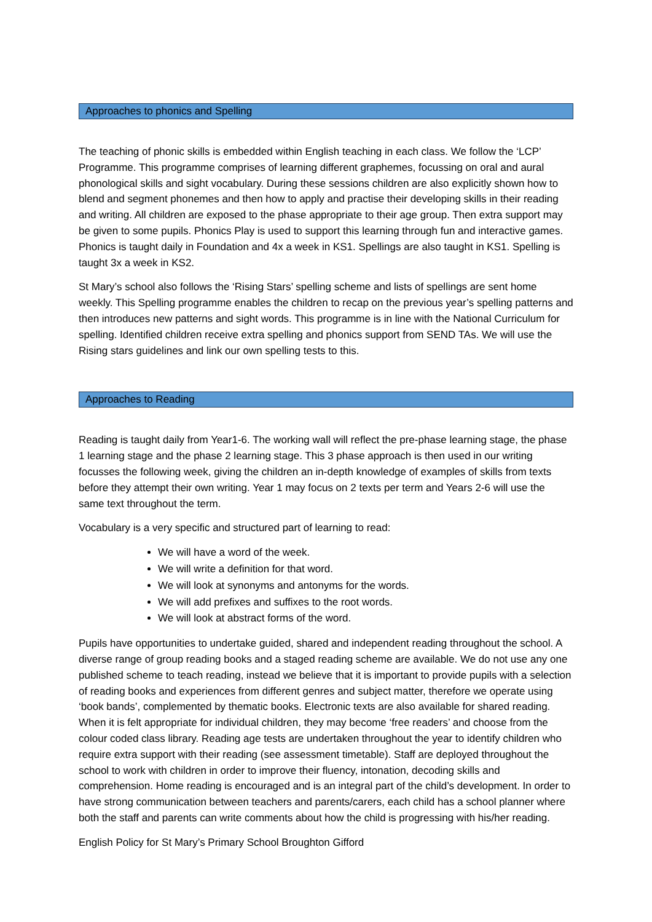Approaches to phonics and Spelling
The teaching of phonic skills is embedded within English teaching in each class. We follow the ‘LCP’ Programme. This programme comprises of learning different graphemes, focussing on oral and aural phonological skills and sight vocabulary. During these sessions children are also explicitly shown how to blend and segment phonemes and then how to apply and practise their developing skills in their reading and writing. All children are exposed to the phase appropriate to their age group. Then extra support may be given to some pupils. Phonics Play is used to support this learning through fun and interactive games. Phonics is taught daily in Foundation and 4x a week in KS1. Spellings are also taught in KS1. Spelling is taught 3x a week in KS2.
St Mary’s school also follows the ‘Rising Stars’ spelling scheme and lists of spellings are sent home weekly. This Spelling programme enables the children to recap on the previous year’s spelling patterns and then introduces new patterns and sight words. This programme is in line with the National Curriculum for spelling. Identified children receive extra spelling and phonics support from SEND TAs. We will use the Rising stars guidelines and link our own spelling tests to this.
Approaches to Reading
Reading is taught daily from Year1-6. The working wall will reflect the pre-phase learning stage, the phase 1 learning stage and the phase 2 learning stage. This 3 phase approach is then used in our writing focusses the following week, giving the children an in-depth knowledge of examples of skills from texts before they attempt their own writing. Year 1 may focus on 2 texts per term and Years 2-6 will use the same text throughout the term.
Vocabulary is a very specific and structured part of learning to read:
We will have a word of the week.
We will write a definition for that word.
We will look at synonyms and antonyms for the words.
We will add prefixes and suffixes to the root words.
We will look at abstract forms of the word.
Pupils have opportunities to undertake guided, shared and independent reading throughout the school. A diverse range of group reading books and a staged reading scheme are available. We do not use any one published scheme to teach reading, instead we believe that it is important to provide pupils with a selection of reading books and experiences from different genres and subject matter, therefore we operate using ‘book bands’, complemented by thematic books. Electronic texts are also available for shared reading. When it is felt appropriate for individual children, they may become ‘free readers’ and choose from the colour coded class library. Reading age tests are undertaken throughout the year to identify children who require extra support with their reading (see assessment timetable). Staff are deployed throughout the school to work with children in order to improve their fluency, intonation, decoding skills and comprehension. Home reading is encouraged and is an integral part of the child’s development. In order to have strong communication between teachers and parents/carers, each child has a school planner where both the staff and parents can write comments about how the child is progressing with his/her reading.
English Policy for St Mary’s Primary School Broughton Gifford